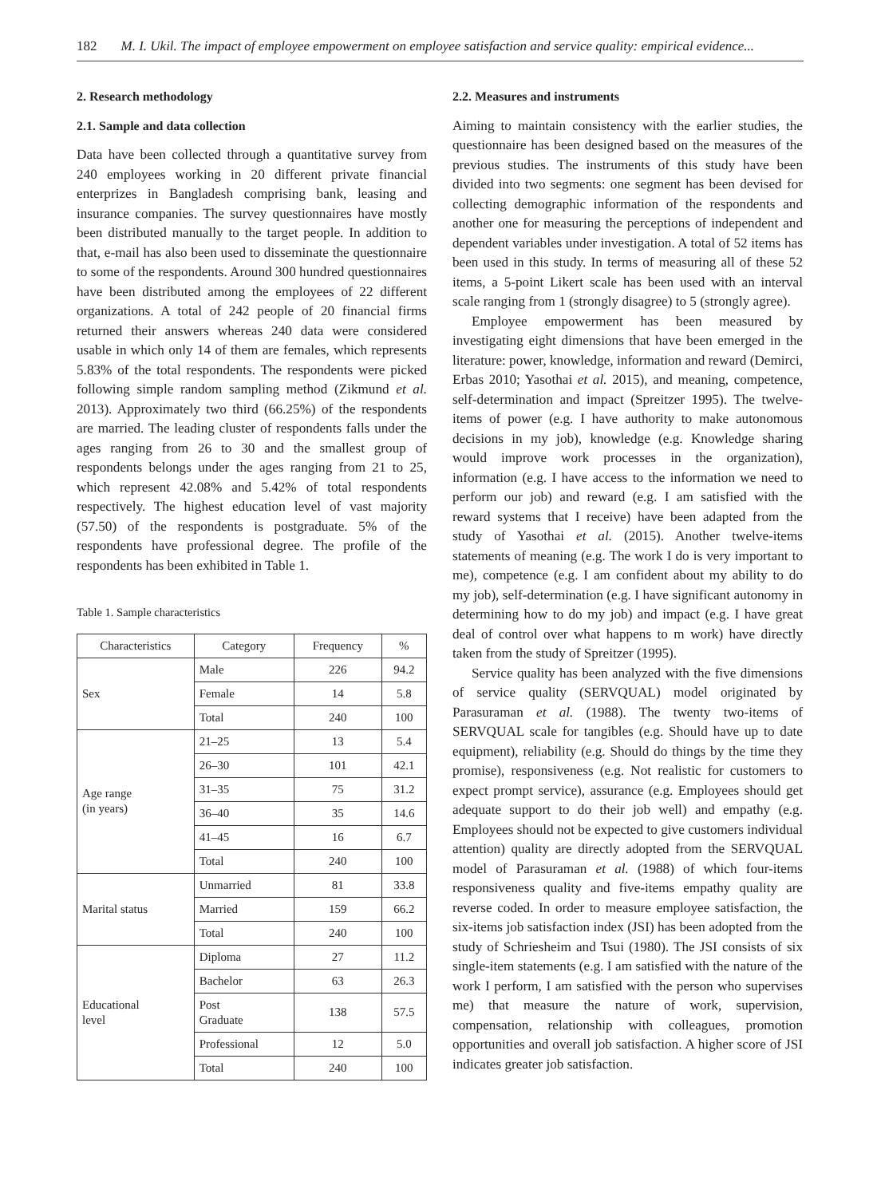182 M. I. Ukil. The impact of employee empowerment on employee satisfaction and service quality: empirical evidence...
2. Research methodology
2.1. Sample and data collection
Data have been collected through a quantitative survey from 240 employees working in 20 different private financial enterprizes in Bangladesh comprising bank, leasing and insurance companies. The survey questionnaires have mostly been distributed manually to the target people. In addition to that, e-mail has also been used to disseminate the questionnaire to some of the respondents. Around 300 hundred questionnaires have been distributed among the employees of 22 different organizations. A total of 242 people of 20 financial firms returned their answers whereas 240 data were considered usable in which only 14 of them are females, which represents 5.83% of the total respondents. The respondents were picked following simple random sampling method (Zikmund et al. 2013). Approximately two third (66.25%) of the respondents are married. The leading cluster of respondents falls under the ages ranging from 26 to 30 and the smallest group of respondents belongs under the ages ranging from 21 to 25, which represent 42.08% and 5.42% of total respondents respectively. The highest education level of vast majority (57.50) of the respondents is postgraduate. 5% of the respondents have professional degree. The profile of the respondents has been exhibited in Table 1.
Table 1. Sample characteristics
| Characteristics | Category | Frequency | % |
| --- | --- | --- | --- |
| Sex | Male | 226 | 94.2 |
| | Female | 14 | 5.8 |
| | Total | 240 | 100 |
| Age range (in years) | 21–25 | 13 | 5.4 |
| | 26–30 | 101 | 42.1 |
| | 31–35 | 75 | 31.2 |
| | 36–40 | 35 | 14.6 |
| | 41–45 | 16 | 6.7 |
| | Total | 240 | 100 |
| Marital status | Unmarried | 81 | 33.8 |
| | Married | 159 | 66.2 |
| | Total | 240 | 100 |
| Educational level | Diploma | 27 | 11.2 |
| | Bachelor | 63 | 26.3 |
| | Post Graduate | 138 | 57.5 |
| | Professional | 12 | 5.0 |
| | Total | 240 | 100 |
2.2. Measures and instruments
Aiming to maintain consistency with the earlier studies, the questionnaire has been designed based on the measures of the previous studies. The instruments of this study have been divided into two segments: one segment has been devised for collecting demographic information of the respondents and another one for measuring the perceptions of independent and dependent variables under investigation. A total of 52 items has been used in this study. In terms of measuring all of these 52 items, a 5-point Likert scale has been used with an interval scale ranging from 1 (strongly disagree) to 5 (strongly agree).
Employee empowerment has been measured by investigating eight dimensions that have been emerged in the literature: power, knowledge, information and reward (Demirci, Erbas 2010; Yasothai et al. 2015), and meaning, competence, self-determination and impact (Spreitzer 1995). The twelve-items of power (e.g. I have authority to make autonomous decisions in my job), knowledge (e.g. Knowledge sharing would improve work processes in the organization), information (e.g. I have access to the information we need to perform our job) and reward (e.g. I am satisfied with the reward systems that I receive) have been adapted from the study of Yasothai et al. (2015). Another twelve-items statements of meaning (e.g. The work I do is very important to me), competence (e.g. I am confident about my ability to do my job), self-determination (e.g. I have significant autonomy in determining how to do my job) and impact (e.g. I have great deal of control over what happens to m work) have directly taken from the study of Spreitzer (1995).
Service quality has been analyzed with the five dimensions of service quality (SERVQUAL) model originated by Parasuraman et al. (1988). The twenty two-items of SERVQUAL scale for tangibles (e.g. Should have up to date equipment), reliability (e.g. Should do things by the time they promise), responsiveness (e.g. Not realistic for customers to expect prompt service), assurance (e.g. Employees should get adequate support to do their job well) and empathy (e.g. Employees should not be expected to give customers individual attention) quality are directly adopted from the SERVQUAL model of Parasuraman et al. (1988) of which four-items responsiveness quality and five-items empathy quality are reverse coded. In order to measure employee satisfaction, the six-items job satisfaction index (JSI) has been adopted from the study of Schriesheim and Tsui (1980). The JSI consists of six single-item statements (e.g. I am satisfied with the nature of the work I perform, I am satisfied with the person who supervises me) that measure the nature of work, supervision, compensation, relationship with colleagues, promotion opportunities and overall job satisfaction. A higher score of JSI indicates greater job satisfaction.